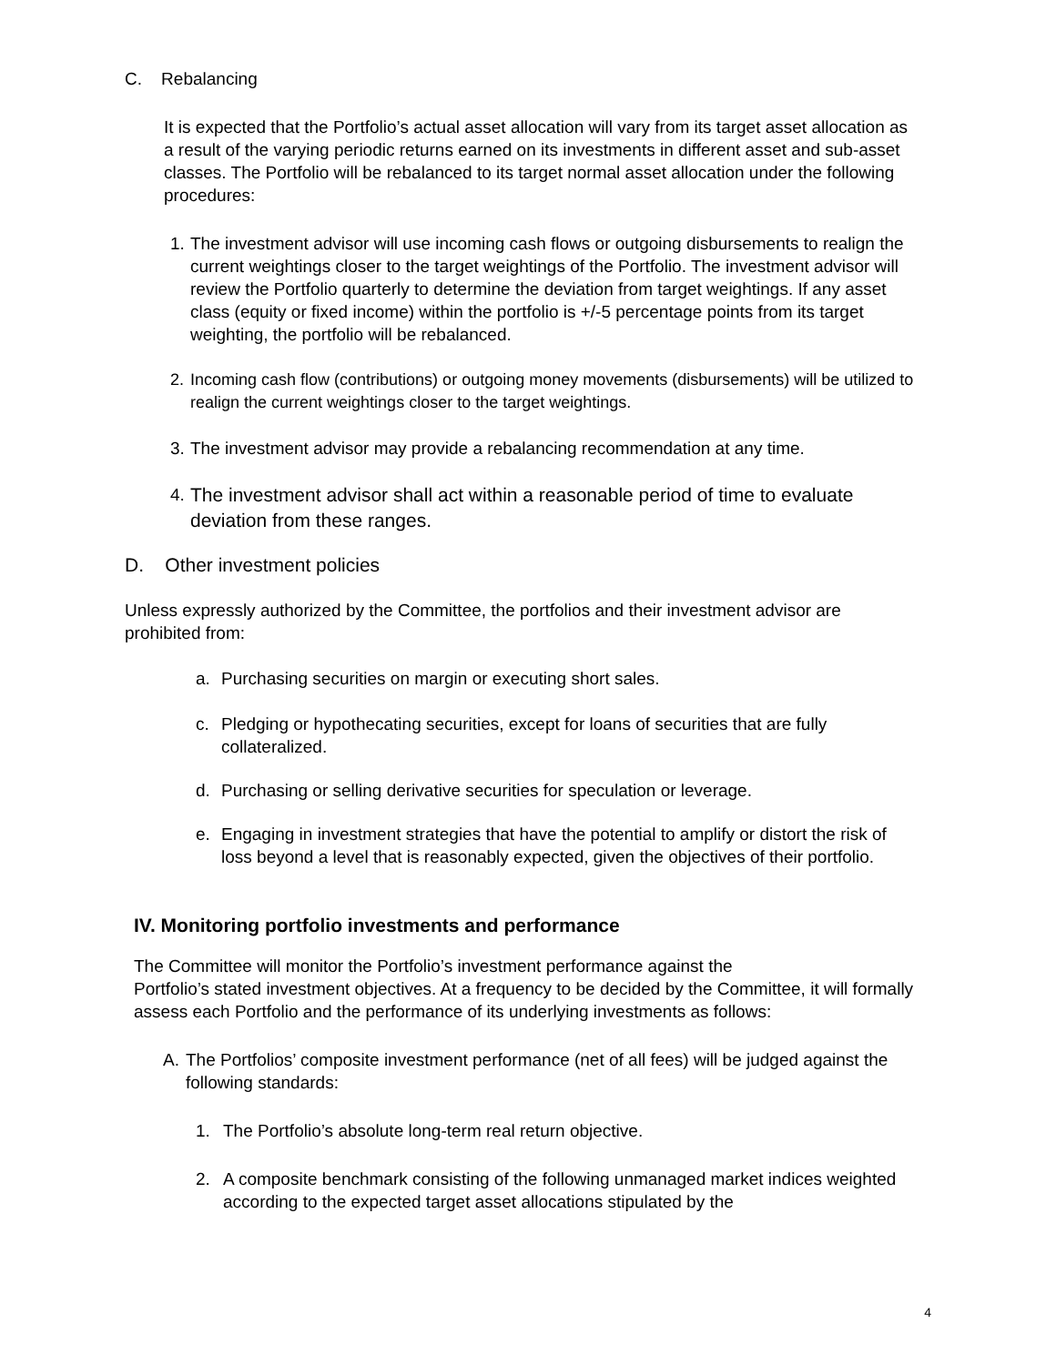C. Rebalancing
It is expected that the Portfolio’s actual asset allocation will vary from its target asset allocation as a result of the varying periodic returns earned on its investments in different asset and sub-asset classes. The Portfolio will be rebalanced to its target normal asset allocation under the following procedures:
1. The investment advisor will use incoming cash flows or outgoing disbursements to realign the current weightings closer to the target weightings of the Portfolio. The investment advisor will review the Portfolio quarterly to determine the deviation from target weightings. If any asset class (equity or fixed income) within the portfolio is +/-5 percentage points from its target weighting, the portfolio will be rebalanced.
2. Incoming cash flow (contributions) or outgoing money movements (disbursements) will be utilized to realign the current weightings closer to the target weightings.
3. The investment advisor may provide a rebalancing recommendation at any time.
4. The investment advisor shall act within a reasonable period of time to evaluate deviation from these ranges.
D. Other investment policies
Unless expressly authorized by the Committee, the portfolios and their investment advisor are prohibited from:
a. Purchasing securities on margin or executing short sales.
c. Pledging or hypothecating securities, except for loans of securities that are fully collateralized.
d. Purchasing or selling derivative securities for speculation or leverage.
e. Engaging in investment strategies that have the potential to amplify or distort the risk of loss beyond a level that is reasonably expected, given the objectives of their portfolio.
IV. Monitoring portfolio investments and performance
The Committee will monitor the Portfolio’s investment performance against the
Portfolio’s stated investment objectives. At a frequency to be decided by the Committee, it will formally assess each Portfolio and the performance of its underlying investments as follows:
A. The Portfolios’ composite investment performance (net of all fees) will be judged against the following standards:
1. The Portfolio’s absolute long-term real return objective.
2. A composite benchmark consisting of the following unmanaged market indices weighted according to the expected target asset allocations stipulated by the
4